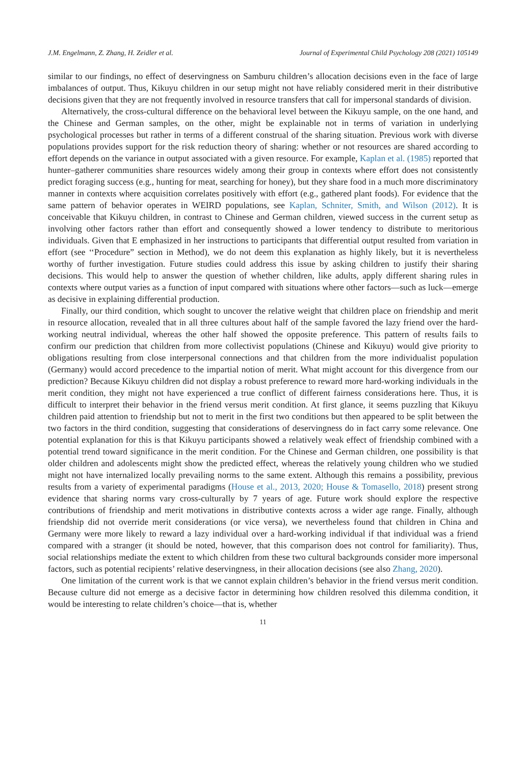J.M. Engelmann, Z. Zhang, H. Zeidler et al. Journal of Experimental Child Psychology 208 (2021) 105149
similar to our findings, no effect of deservingness on Samburu children’s allocation decisions even in the face of large imbalances of output. Thus, Kikuyu children in our setup might not have reliably considered merit in their distributive decisions given that they are not frequently involved in resource transfers that call for impersonal standards of division.
Alternatively, the cross-cultural difference on the behavioral level between the Kikuyu sample, on the one hand, and the Chinese and German samples, on the other, might be explainable not in terms of variation in underlying psychological processes but rather in terms of a different construal of the sharing situation. Previous work with diverse populations provides support for the risk reduction theory of sharing: whether or not resources are shared according to effort depends on the variance in output associated with a given resource. For example, Kaplan et al. (1985) reported that hunter–gatherer communities share resources widely among their group in contexts where effort does not consistently predict foraging success (e.g., hunting for meat, searching for honey), but they share food in a much more discriminatory manner in contexts where acquisition correlates positively with effort (e.g., gathered plant foods). For evidence that the same pattern of behavior operates in WEIRD populations, see Kaplan, Schniter, Smith, and Wilson (2012). It is conceivable that Kikuyu children, in contrast to Chinese and German children, viewed success in the current setup as involving other factors rather than effort and consequently showed a lower tendency to distribute to meritorious individuals. Given that E emphasized in her instructions to participants that differential output resulted from variation in effort (see ‘‘Procedure” section in Method), we do not deem this explanation as highly likely, but it is nevertheless worthy of further investigation. Future studies could address this issue by asking children to justify their sharing decisions. This would help to answer the question of whether children, like adults, apply different sharing rules in contexts where output varies as a function of input compared with situations where other factors—such as luck—emerge as decisive in explaining differential production.
Finally, our third condition, which sought to uncover the relative weight that children place on friendship and merit in resource allocation, revealed that in all three cultures about half of the sample favored the lazy friend over the hard-working neutral individual, whereas the other half showed the opposite preference. This pattern of results fails to confirm our prediction that children from more collectivist populations (Chinese and Kikuyu) would give priority to obligations resulting from close interpersonal connections and that children from the more individualist population (Germany) would accord precedence to the impartial notion of merit. What might account for this divergence from our prediction? Because Kikuyu children did not display a robust preference to reward more hard-working individuals in the merit condition, they might not have experienced a true conflict of different fairness considerations here. Thus, it is difficult to interpret their behavior in the friend versus merit condition. At first glance, it seems puzzling that Kikuyu children paid attention to friendship but not to merit in the first two conditions but then appeared to be split between the two factors in the third condition, suggesting that considerations of deservingness do in fact carry some relevance. One potential explanation for this is that Kikuyu participants showed a relatively weak effect of friendship combined with a potential trend toward significance in the merit condition. For the Chinese and German children, one possibility is that older children and adolescents might show the predicted effect, whereas the relatively young children who we studied might not have internalized locally prevailing norms to the same extent. Although this remains a possibility, previous results from a variety of experimental paradigms (House et al., 2013, 2020; House & Tomasello, 2018) present strong evidence that sharing norms vary cross-culturally by 7 years of age. Future work should explore the respective contributions of friendship and merit motivations in distributive contexts across a wider age range. Finally, although friendship did not override merit considerations (or vice versa), we nevertheless found that children in China and Germany were more likely to reward a lazy individual over a hard-working individual if that individual was a friend compared with a stranger (it should be noted, however, that this comparison does not control for familiarity). Thus, social relationships mediate the extent to which children from these two cultural backgrounds consider more impersonal factors, such as potential recipients’ relative deservingness, in their allocation decisions (see also Zhang, 2020).
One limitation of the current work is that we cannot explain children’s behavior in the friend versus merit condition. Because culture did not emerge as a decisive factor in determining how children resolved this dilemma condition, it would be interesting to relate children’s choice—that is, whether
11